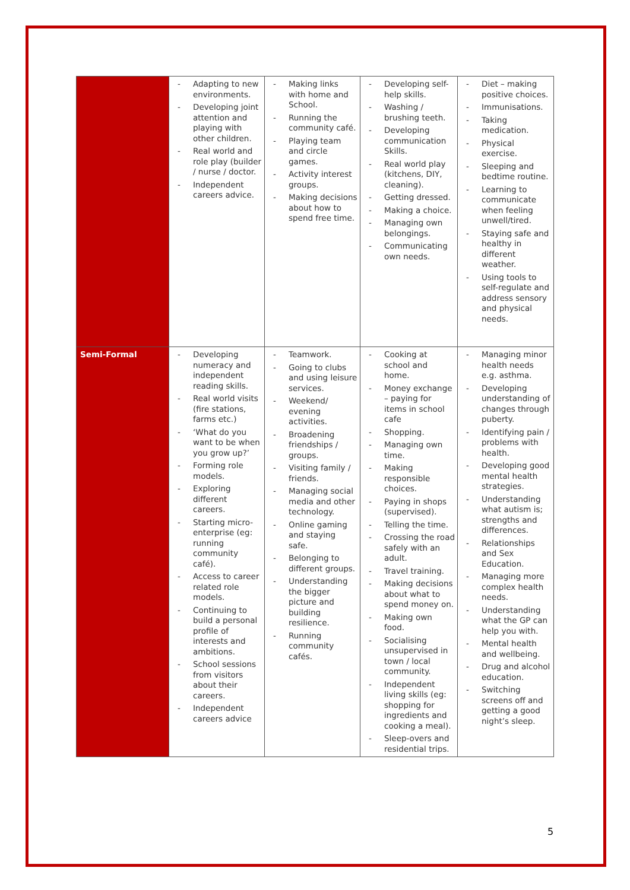| | Adapting to new environments. Developing joint attention and playing with other children. Real world and role play (builder / nurse / doctor. Independent careers advice. | Making links with home and School. Running the community café. Playing team and circle games. Activity interest groups. Making decisions about how to spend free time. | Developing self-help skills. Washing / brushing teeth. Developing communication Skills. Real world play (kitchens, DIY, cleaning). Getting dressed. Making a choice. Managing own belongings. Communicating own needs. | Diet – making positive choices. Immunisations. Taking medication. Physical exercise. Sleeping and bedtime routine. Learning to communicate when feeling unwell/tired. Staying safe and healthy in different weather. Using tools to self-regulate and address sensory and physical needs. |
| Semi-Formal | Developing numeracy and independent reading skills. Real world visits (fire stations, farms etc.) ‘What do you want to be when you grow up?’ Forming role models. Exploring different careers. Starting micro-enterprise (eg: running community café). Access to career related role models. Continuing to build a personal profile of interests and ambitions. School sessions from visitors about their careers. Independent careers advice | Teamwork. Going to clubs and using leisure services. Weekend/ evening activities. Broadening friendships / groups. Visiting family / friends. Managing social media and other technology. Online gaming and staying safe. Belonging to different groups. Understanding the bigger picture and building resilience. Running community cafés. | Cooking at school and home. Money exchange – paying for items in school cafe Shopping. Managing own time. Making responsible choices. Paying in shops (supervised). Telling the time. Crossing the road safely with an adult. Travel training. Making decisions about what to spend money on. Making own food. Socialising unsupervised in town / local community. Independent living skills (eg: shopping for ingredients and cooking a meal). Sleep-overs and residential trips. | Managing minor health needs e.g. asthma. Developing understanding of changes through puberty. Identifying pain / problems with health. Developing good mental health strategies. Understanding what autism is; strengths and differences. Relationships and Sex Education. Managing more complex health needs. Understanding what the GP can help you with. Mental health and wellbeing. Drug and alcohol education. Switching screens off and getting a good night’s sleep. |
5